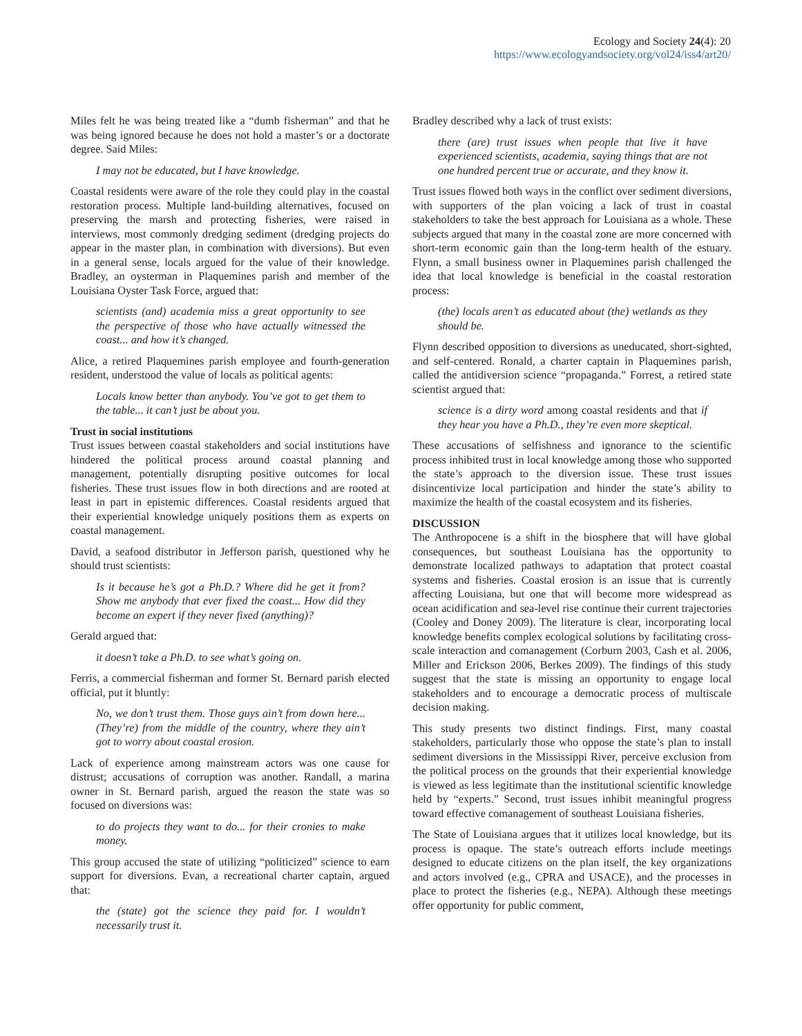Ecology and Society 24(4): 20
https://www.ecologyandsociety.org/vol24/iss4/art20/
Miles felt he was being treated like a “dumb fisherman” and that he was being ignored because he does not hold a master’s or a doctorate degree. Said Miles:
I may not be educated, but I have knowledge.
Coastal residents were aware of the role they could play in the coastal restoration process. Multiple land-building alternatives, focused on preserving the marsh and protecting fisheries, were raised in interviews, most commonly dredging sediment (dredging projects do appear in the master plan, in combination with diversions). But even in a general sense, locals argued for the value of their knowledge. Bradley, an oysterman in Plaquemines parish and member of the Louisiana Oyster Task Force, argued that:
scientists (and) academia miss a great opportunity to see the perspective of those who have actually witnessed the coast... and how it’s changed.
Alice, a retired Plaquemines parish employee and fourth-generation resident, understood the value of locals as political agents:
Locals know better than anybody. You’ve got to get them to the table... it can’t just be about you.
Trust in social institutions
Trust issues between coastal stakeholders and social institutions have hindered the political process around coastal planning and management, potentially disrupting positive outcomes for local fisheries. These trust issues flow in both directions and are rooted at least in part in epistemic differences. Coastal residents argued that their experiential knowledge uniquely positions them as experts on coastal management.
David, a seafood distributor in Jefferson parish, questioned why he should trust scientists:
Is it because he’s got a Ph.D.? Where did he get it from? Show me anybody that ever fixed the coast... How did they become an expert if they never fixed (anything)?
Gerald argued that:
it doesn’t take a Ph.D. to see what’s going on.
Ferris, a commercial fisherman and former St. Bernard parish elected official, put it bluntly:
No, we don’t trust them. Those guys ain’t from down here... (They’re) from the middle of the country, where they ain’t got to worry about coastal erosion.
Lack of experience among mainstream actors was one cause for distrust; accusations of corruption was another. Randall, a marina owner in St. Bernard parish, argued the reason the state was so focused on diversions was:
to do projects they want to do... for their cronies to make money.
This group accused the state of utilizing “politicized” science to earn support for diversions. Evan, a recreational charter captain, argued that:
the (state) got the science they paid for. I wouldn’t necessarily trust it.
Bradley described why a lack of trust exists:
there (are) trust issues when people that live it have experienced scientists, academia, saying things that are not one hundred percent true or accurate, and they know it.
Trust issues flowed both ways in the conflict over sediment diversions, with supporters of the plan voicing a lack of trust in coastal stakeholders to take the best approach for Louisiana as a whole. These subjects argued that many in the coastal zone are more concerned with short-term economic gain than the long-term health of the estuary. Flynn, a small business owner in Plaquemines parish challenged the idea that local knowledge is beneficial in the coastal restoration process:
(the) locals aren’t as educated about (the) wetlands as they should be.
Flynn described opposition to diversions as uneducated, short-sighted, and self-centered. Ronald, a charter captain in Plaquemines parish, called the antidiversion science “propaganda.” Forrest, a retired state scientist argued that:
science is a dirty word among coastal residents and that if they hear you have a Ph.D., they’re even more skeptical.
These accusations of selfishness and ignorance to the scientific process inhibited trust in local knowledge among those who supported the state’s approach to the diversion issue. These trust issues disincentivize local participation and hinder the state’s ability to maximize the health of the coastal ecosystem and its fisheries.
DISCUSSION
The Anthropocene is a shift in the biosphere that will have global consequences, but southeast Louisiana has the opportunity to demonstrate localized pathways to adaptation that protect coastal systems and fisheries. Coastal erosion is an issue that is currently affecting Louisiana, but one that will become more widespread as ocean acidification and sea-level rise continue their current trajectories (Cooley and Doney 2009). The literature is clear, incorporating local knowledge benefits complex ecological solutions by facilitating cross-scale interaction and comanagement (Corburn 2003, Cash et al. 2006, Miller and Erickson 2006, Berkes 2009). The findings of this study suggest that the state is missing an opportunity to engage local stakeholders and to encourage a democratic process of multiscale decision making.
This study presents two distinct findings. First, many coastal stakeholders, particularly those who oppose the state’s plan to install sediment diversions in the Mississippi River, perceive exclusion from the political process on the grounds that their experiential knowledge is viewed as less legitimate than the institutional scientific knowledge held by “experts.” Second, trust issues inhibit meaningful progress toward effective comanagement of southeast Louisiana fisheries.
The State of Louisiana argues that it utilizes local knowledge, but its process is opaque. The state’s outreach efforts include meetings designed to educate citizens on the plan itself, the key organizations and actors involved (e.g., CPRA and USACE), and the processes in place to protect the fisheries (e.g., NEPA). Although these meetings offer opportunity for public comment,